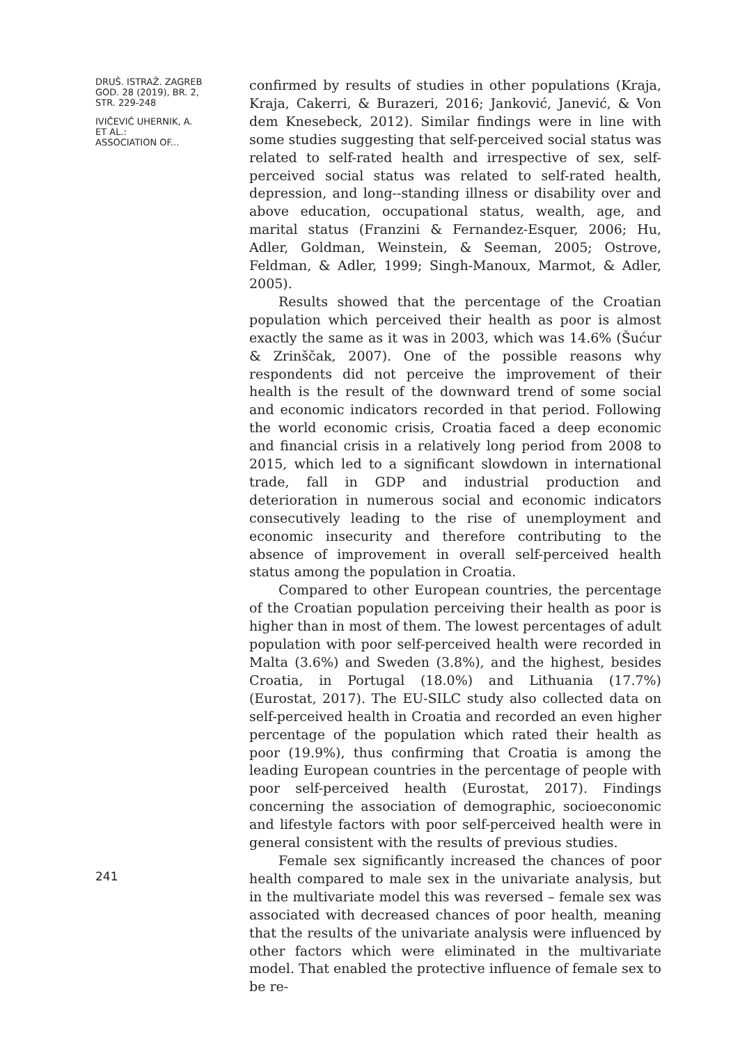DRUŠ. ISTRAŽ. ZAGREB
GOD. 28 (2019), BR. 2,
STR. 229-248
IVIČEVIĆ UHERNIK, A.
ET AL.:
ASSOCIATION OF...
241
confirmed by results of studies in other populations (Kraja, Kraja, Cakerri, & Burazeri, 2016; Janković, Janević, & Von dem Knesebeck, 2012). Similar findings were in line with some studies suggesting that self-perceived social status was related to self-rated health and irrespective of sex, self-perceived social status was related to self-rated health, depression, and long--standing illness or disability over and above education, occupational status, wealth, age, and marital status (Franzini & Fernandez-Esquer, 2006; Hu, Adler, Goldman, Weinstein, & Seeman, 2005; Ostrove, Feldman, & Adler, 1999; Singh-Manoux, Marmot, & Adler, 2005).
Results showed that the percentage of the Croatian population which perceived their health as poor is almost exactly the same as it was in 2003, which was 14.6% (Šućur & Zrinščak, 2007). One of the possible reasons why respondents did not perceive the improvement of their health is the result of the downward trend of some social and economic indicators recorded in that period. Following the world economic crisis, Croatia faced a deep economic and financial crisis in a relatively long period from 2008 to 2015, which led to a significant slowdown in international trade, fall in GDP and industrial production and deterioration in numerous social and economic indicators consecutively leading to the rise of unemployment and economic insecurity and therefore contributing to the absence of improvement in overall self-perceived health status among the population in Croatia.
Compared to other European countries, the percentage of the Croatian population perceiving their health as poor is higher than in most of them. The lowest percentages of adult population with poor self-perceived health were recorded in Malta (3.6%) and Sweden (3.8%), and the highest, besides Croatia, in Portugal (18.0%) and Lithuania (17.7%) (Eurostat, 2017). The EU-SILC study also collected data on self-perceived health in Croatia and recorded an even higher percentage of the population which rated their health as poor (19.9%), thus confirming that Croatia is among the leading European countries in the percentage of people with poor self-perceived health (Eurostat, 2017). Findings concerning the association of demographic, socioeconomic and lifestyle factors with poor self-perceived health were in general consistent with the results of previous studies.
Female sex significantly increased the chances of poor health compared to male sex in the univariate analysis, but in the multivariate model this was reversed – female sex was associated with decreased chances of poor health, meaning that the results of the univariate analysis were influenced by other factors which were eliminated in the multivariate model. That enabled the protective influence of female sex to be re-